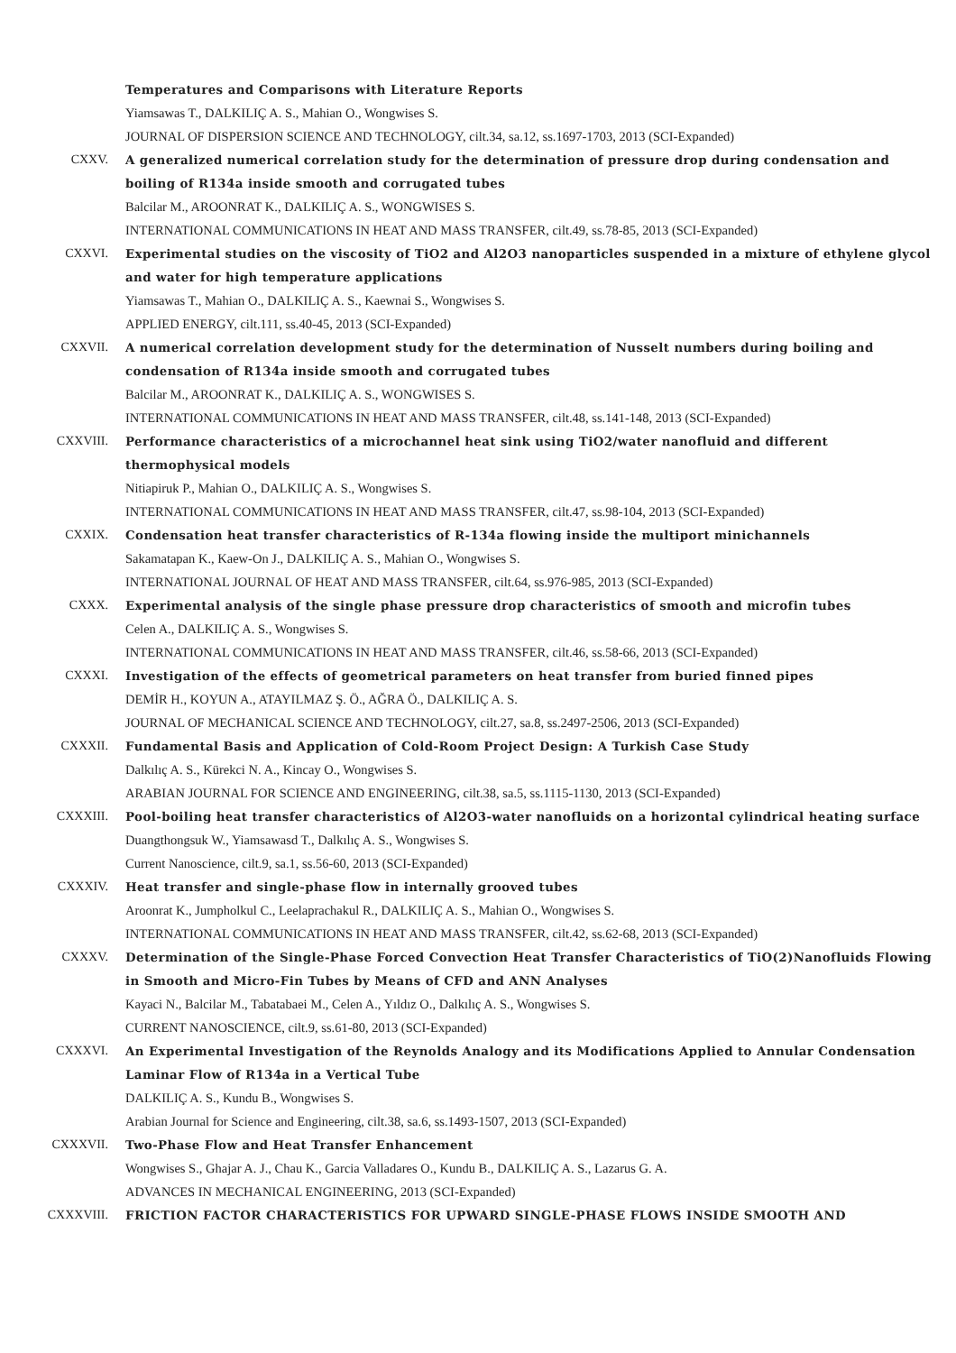Temperatures and Comparisons with Literature Reports
Yiamsawas T., DALKILIÇ A. S., Mahian O., Wongwises S.
JOURNAL OF DISPERSION SCIENCE AND TECHNOLOGY, cilt.34, sa.12, ss.1697-1703, 2013 (SCI-Expanded)
CXXV. A generalized numerical correlation study for the determination of pressure drop during condensation and boiling of R134a inside smooth and corrugated tubes
Balcilar M., AROONRAT K., DALKILIÇ A. S., WONGWISES S.
INTERNATIONAL COMMUNICATIONS IN HEAT AND MASS TRANSFER, cilt.49, ss.78-85, 2013 (SCI-Expanded)
CXXVI. Experimental studies on the viscosity of TiO2 and Al2O3 nanoparticles suspended in a mixture of ethylene glycol and water for high temperature applications
Yiamsawas T., Mahian O., DALKILIÇ A. S., Kaewnai S., Wongwises S.
APPLIED ENERGY, cilt.111, ss.40-45, 2013 (SCI-Expanded)
CXXVII. A numerical correlation development study for the determination of Nusselt numbers during boiling and condensation of R134a inside smooth and corrugated tubes
Balcilar M., AROONRAT K., DALKILIÇ A. S., WONGWISES S.
INTERNATIONAL COMMUNICATIONS IN HEAT AND MASS TRANSFER, cilt.48, ss.141-148, 2013 (SCI-Expanded)
CXXVIII. Performance characteristics of a microchannel heat sink using TiO2/water nanofluid and different thermophysical models
Nitiapiruk P., Mahian O., DALKILIÇ A. S., Wongwises S.
INTERNATIONAL COMMUNICATIONS IN HEAT AND MASS TRANSFER, cilt.47, ss.98-104, 2013 (SCI-Expanded)
CXXIX. Condensation heat transfer characteristics of R-134a flowing inside the multiport minichannels
Sakamatapan K., Kaew-On J., DALKILIÇ A. S., Mahian O., Wongwises S.
INTERNATIONAL JOURNAL OF HEAT AND MASS TRANSFER, cilt.64, ss.976-985, 2013 (SCI-Expanded)
CXXX. Experimental analysis of the single phase pressure drop characteristics of smooth and microfin tubes
Celen A., DALKILIÇ A. S., Wongwises S.
INTERNATIONAL COMMUNICATIONS IN HEAT AND MASS TRANSFER, cilt.46, ss.58-66, 2013 (SCI-Expanded)
CXXXI. Investigation of the effects of geometrical parameters on heat transfer from buried finned pipes
DEMİR H., KOYUN A., ATAYILMAZ Ş. Ö., AĞRA Ö., DALKILIÇ A. S.
JOURNAL OF MECHANICAL SCIENCE AND TECHNOLOGY, cilt.27, sa.8, ss.2497-2506, 2013 (SCI-Expanded)
CXXXII. Fundamental Basis and Application of Cold-Room Project Design: A Turkish Case Study
Dalkılıç A. S., Kürekci N. A., Kincay O., Wongwises S.
ARABIAN JOURNAL FOR SCIENCE AND ENGINEERING, cilt.38, sa.5, ss.1115-1130, 2013 (SCI-Expanded)
CXXXIII. Pool-boiling heat transfer characteristics of Al2O3-water nanofluids on a horizontal cylindrical heating surface
Duangthongsuk W., Yiamsawasd T., Dalkılıç A. S., Wongwises S.
Current Nanoscience, cilt.9, sa.1, ss.56-60, 2013 (SCI-Expanded)
CXXXIV. Heat transfer and single-phase flow in internally grooved tubes
Aroonrat K., Jumpholkul C., Leelaprachakul R., DALKILIÇ A. S., Mahian O., Wongwises S.
INTERNATIONAL COMMUNICATIONS IN HEAT AND MASS TRANSFER, cilt.42, ss.62-68, 2013 (SCI-Expanded)
CXXXV. Determination of the Single-Phase Forced Convection Heat Transfer Characteristics of TiO(2)Nanofluids Flowing in Smooth and Micro-Fin Tubes by Means of CFD and ANN Analyses
Kayaci N., Balcilar M., Tabatabaei M., Celen A., Yıldız O., Dalkılıç A. S., Wongwises S.
CURRENT NANOSCIENCE, cilt.9, ss.61-80, 2013 (SCI-Expanded)
CXXXVI. An Experimental Investigation of the Reynolds Analogy and its Modifications Applied to Annular Condensation Laminar Flow of R134a in a Vertical Tube
DALKILIÇ A. S., Kundu B., Wongwises S.
Arabian Journal for Science and Engineering, cilt.38, sa.6, ss.1493-1507, 2013 (SCI-Expanded)
CXXXVII. Two-Phase Flow and Heat Transfer Enhancement
Wongwises S., Ghajar A. J., Chau K., Garcia Valladares O., Kundu B., DALKILIÇ A. S., Lazarus G. A.
ADVANCES IN MECHANICAL ENGINEERING, 2013 (SCI-Expanded)
CXXXVIII. FRICTION FACTOR CHARACTERISTICS FOR UPWARD SINGLE-PHASE FLOWS INSIDE SMOOTH AND